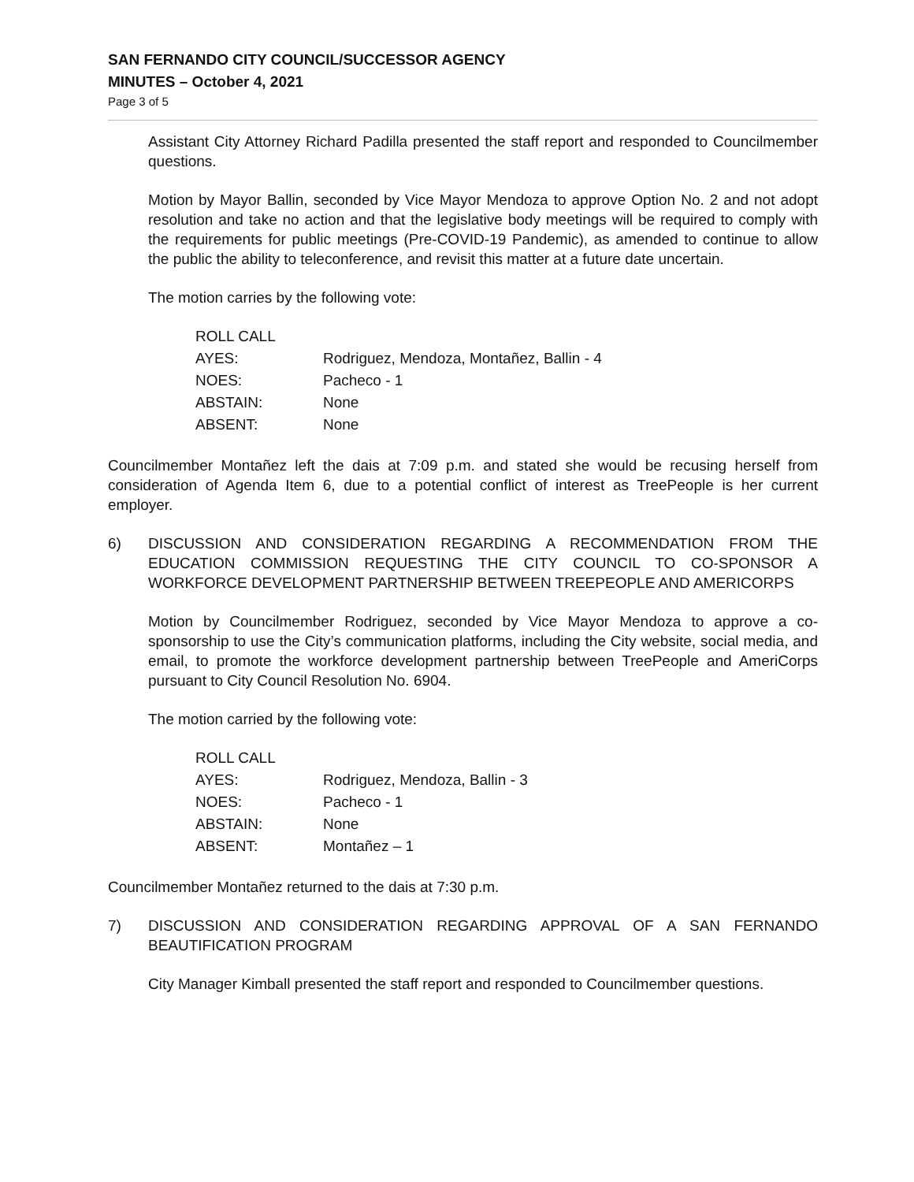SAN FERNANDO CITY COUNCIL/SUCCESSOR AGENCY
MINUTES – October 4, 2021
Page 3 of 5
Assistant City Attorney Richard Padilla presented the staff report and responded to Councilmember questions.
Motion by Mayor Ballin, seconded by Vice Mayor Mendoza to approve Option No. 2 and not adopt resolution and take no action and that the legislative body meetings will be required to comply with the requirements for public meetings (Pre-COVID-19 Pandemic), as amended to continue to allow the public the ability to teleconference, and revisit this matter at a future date uncertain.
The motion carries by the following vote:
| ROLL CALL | |
| AYES: | Rodriguez, Mendoza, Montañez, Ballin - 4 |
| NOES: | Pacheco - 1 |
| ABSTAIN: | None |
| ABSENT: | None |
Councilmember Montañez left the dais at 7:09 p.m. and stated she would be recusing herself from consideration of Agenda Item 6, due to a potential conflict of interest as TreePeople is her current employer.
6) DISCUSSION AND CONSIDERATION REGARDING A RECOMMENDATION FROM THE EDUCATION COMMISSION REQUESTING THE CITY COUNCIL TO CO-SPONSOR A WORKFORCE DEVELOPMENT PARTNERSHIP BETWEEN TREEPEOPLE AND AMERICORPS
Motion by Councilmember Rodriguez, seconded by Vice Mayor Mendoza to approve a co-sponsorship to use the City’s communication platforms, including the City website, social media, and email, to promote the workforce development partnership between TreePeople and AmeriCorps pursuant to City Council Resolution No. 6904.
The motion carried by the following vote:
| ROLL CALL | |
| AYES: | Rodriguez, Mendoza, Ballin - 3 |
| NOES: | Pacheco - 1 |
| ABSTAIN: | None |
| ABSENT: | Montañez – 1 |
Councilmember Montañez returned to the dais at 7:30 p.m.
7) DISCUSSION AND CONSIDERATION REGARDING APPROVAL OF A SAN FERNANDO BEAUTIFICATION PROGRAM
City Manager Kimball presented the staff report and responded to Councilmember questions.